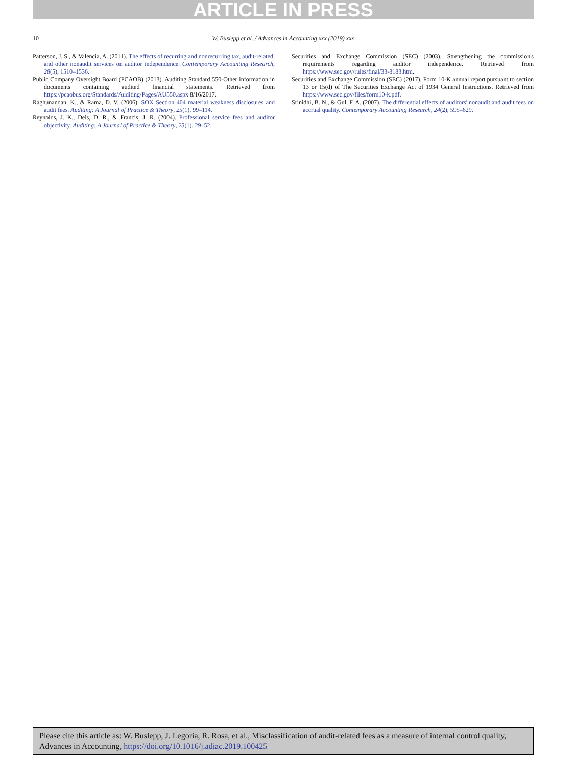ARTICLE IN PRESS
10
W. Buslepp et al. / Advances in Accounting xxx (2019) xxx
Patterson, J. S., & Valencia, A. (2011). The effects of recurring and nonrecurring tax, audit-related, and other nonaudit services on auditor independence. Contemporary Accounting Research, 28(5), 1510–1536.
Public Company Oversight Board (PCAOB) (2013). Auditing Standard 550-Other information in documents containing audited financial statements. Retrieved from https://pcaobus.org/Standards/Auditing/Pages/AU550.aspx 8/16/2017.
Raghunandan, K., & Rama, D. V. (2006). SOX Section 404 material weakness disclosures and audit fees. Auditing: A Journal of Practice & Theory, 25(1), 99–114.
Reynolds, J. K., Deis, D. R., & Francis, J. R. (2004). Professional service fees and auditor objectivity. Auditing: A Journal of Practice & Theory, 23(1), 29–52.
Securities and Exchange Commission (SEC) (2003). Strengthening the commission's requirements regarding auditor independence. Retrieved from https://www.sec.gov/rules/final/33-8183.htm.
Securities and Exchange Commission (SEC) (2017). Form 10-K annual report pursuant to section 13 or 15(d) of The Securities Exchange Act of 1934 General Instructions. Retrieved from https://www.sec.gov/files/form10-k.pdf.
Srinidhi, B. N., & Gul, F. A. (2007). The differential effects of auditors' nonaudit and audit fees on accrual quality. Contemporary Accounting Research, 24(2), 595–629.
Please cite this article as: W. Buslepp, J. Legoria, R. Rosa, et al., Misclassification of audit-related fees as a measure of internal control quality, Advances in Accounting, https://doi.org/10.1016/j.adiac.2019.100425